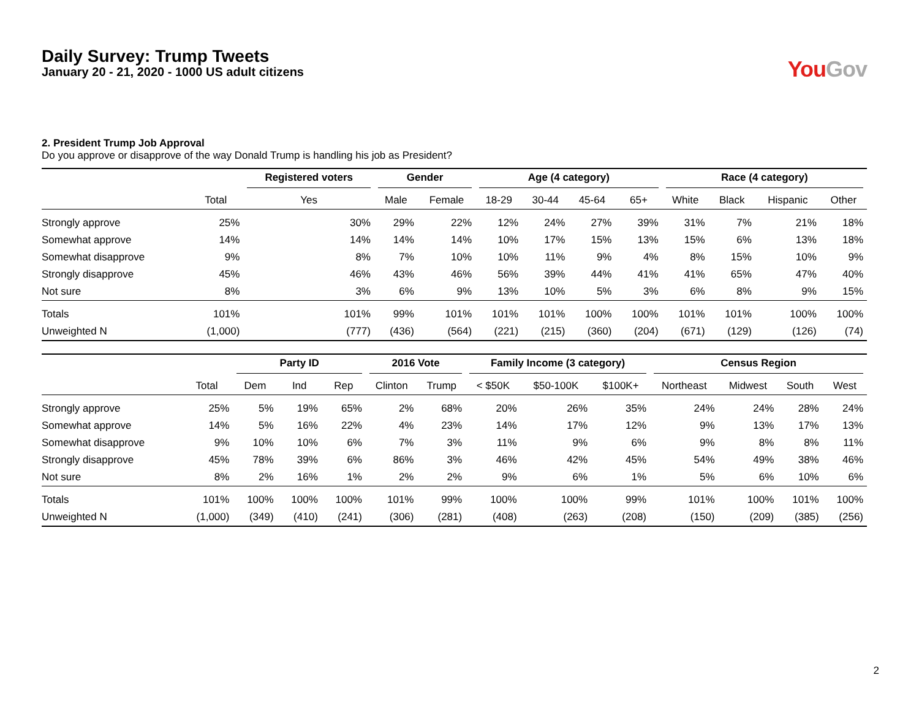Daily Survey: Trump Tweets
January 20 - 21, 2020 - 1000 US adult citizens
You Gov
2. President Trump Job Approval
Do you approve or disapprove of the way Donald Trump is handling his job as President?
| | | Registered voters | Gender | | Age (4 category) | | | | Race (4 category) | | | |
| --- | --- | --- | --- | --- | --- | --- | --- | --- | --- | --- | --- | --- |
| | Total | Yes | Male | Female | 18-29 | 30-44 | 45-64 | 65+ | White | Black | Hispanic | Other |
| Strongly approve | 25% | 30% | 29% | 22% | 12% | 24% | 27% | 39% | 31% | 7% | 21% | 18% |
| Somewhat approve | 14% | 14% | 14% | 14% | 10% | 17% | 15% | 13% | 15% | 6% | 13% | 18% |
| Somewhat disapprove | 9% | 8% | 7% | 10% | 10% | 11% | 9% | 4% | 8% | 15% | 10% | 9% |
| Strongly disapprove | 45% | 46% | 43% | 46% | 56% | 39% | 44% | 41% | 41% | 65% | 47% | 40% |
| Not sure | 8% | 3% | 6% | 9% | 13% | 10% | 5% | 3% | 6% | 8% | 9% | 15% |
| Totals | 101% | 101% | 99% | 101% | 101% | 101% | 100% | 100% | 101% | 101% | 100% | 100% |
| Unweighted N | (1,000) | (777) | (436) | (564) | (221) | (215) | (360) | (204) | (671) | (129) | (126) | (74) |
| | | Party ID | | | 2016 Vote | | Family Income (3 category) | | | Census Region | | | |
| --- | --- | --- | --- | --- | --- | --- | --- | --- | --- | --- | --- | --- | --- |
| | Total | Dem | Ind | Rep | Clinton | Trump | < $50K | $50-100K | $100K+ | Northeast | Midwest | South | West |
| Strongly approve | 25% | 5% | 19% | 65% | 2% | 68% | 20% | 26% | 35% | 24% | 24% | 28% | 24% |
| Somewhat approve | 14% | 5% | 16% | 22% | 4% | 23% | 14% | 17% | 12% | 9% | 13% | 17% | 13% |
| Somewhat disapprove | 9% | 10% | 10% | 6% | 7% | 3% | 11% | 9% | 6% | 9% | 8% | 8% | 11% |
| Strongly disapprove | 45% | 78% | 39% | 6% | 86% | 3% | 46% | 42% | 45% | 54% | 49% | 38% | 46% |
| Not sure | 8% | 2% | 16% | 1% | 2% | 2% | 9% | 6% | 1% | 5% | 6% | 10% | 6% |
| Totals | 101% | 100% | 100% | 100% | 101% | 99% | 100% | 100% | 99% | 101% | 100% | 101% | 100% |
| Unweighted N | (1,000) | (349) | (410) | (241) | (306) | (281) | (408) | (263) | (208) | (150) | (209) | (385) | (256) |
2